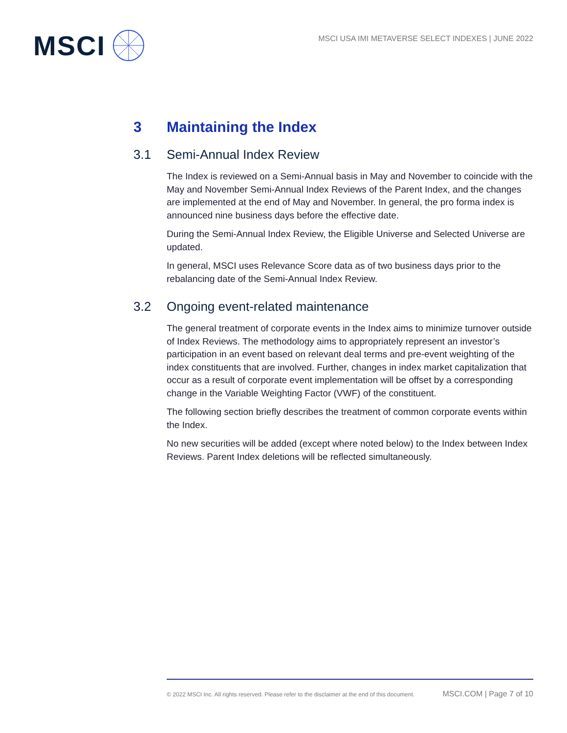MSCI
MSCI USA IMI METAVERSE SELECT INDEXES | JUNE 2022
3 Maintaining the Index
3.1 Semi-Annual Index Review
The Index is reviewed on a Semi-Annual basis in May and November to coincide with the May and November Semi-Annual Index Reviews of the Parent Index, and the changes are implemented at the end of May and November. In general, the pro forma index is announced nine business days before the effective date.
During the Semi-Annual Index Review, the Eligible Universe and Selected Universe are updated.
In general, MSCI uses Relevance Score data as of two business days prior to the rebalancing date of the Semi-Annual Index Review.
3.2 Ongoing event-related maintenance
The general treatment of corporate events in the Index aims to minimize turnover outside of Index Reviews. The methodology aims to appropriately represent an investor’s participation in an event based on relevant deal terms and pre-event weighting of the index constituents that are involved. Further, changes in index market capitalization that occur as a result of corporate event implementation will be offset by a corresponding change in the Variable Weighting Factor (VWF) of the constituent.
The following section briefly describes the treatment of common corporate events within the Index.
No new securities will be added (except where noted below) to the Index between Index Reviews. Parent Index deletions will be reflected simultaneously.
© 2022 MSCI Inc. All rights reserved. Please refer to the disclaimer at the end of this document. MSCI.COM | Page 7 of 10